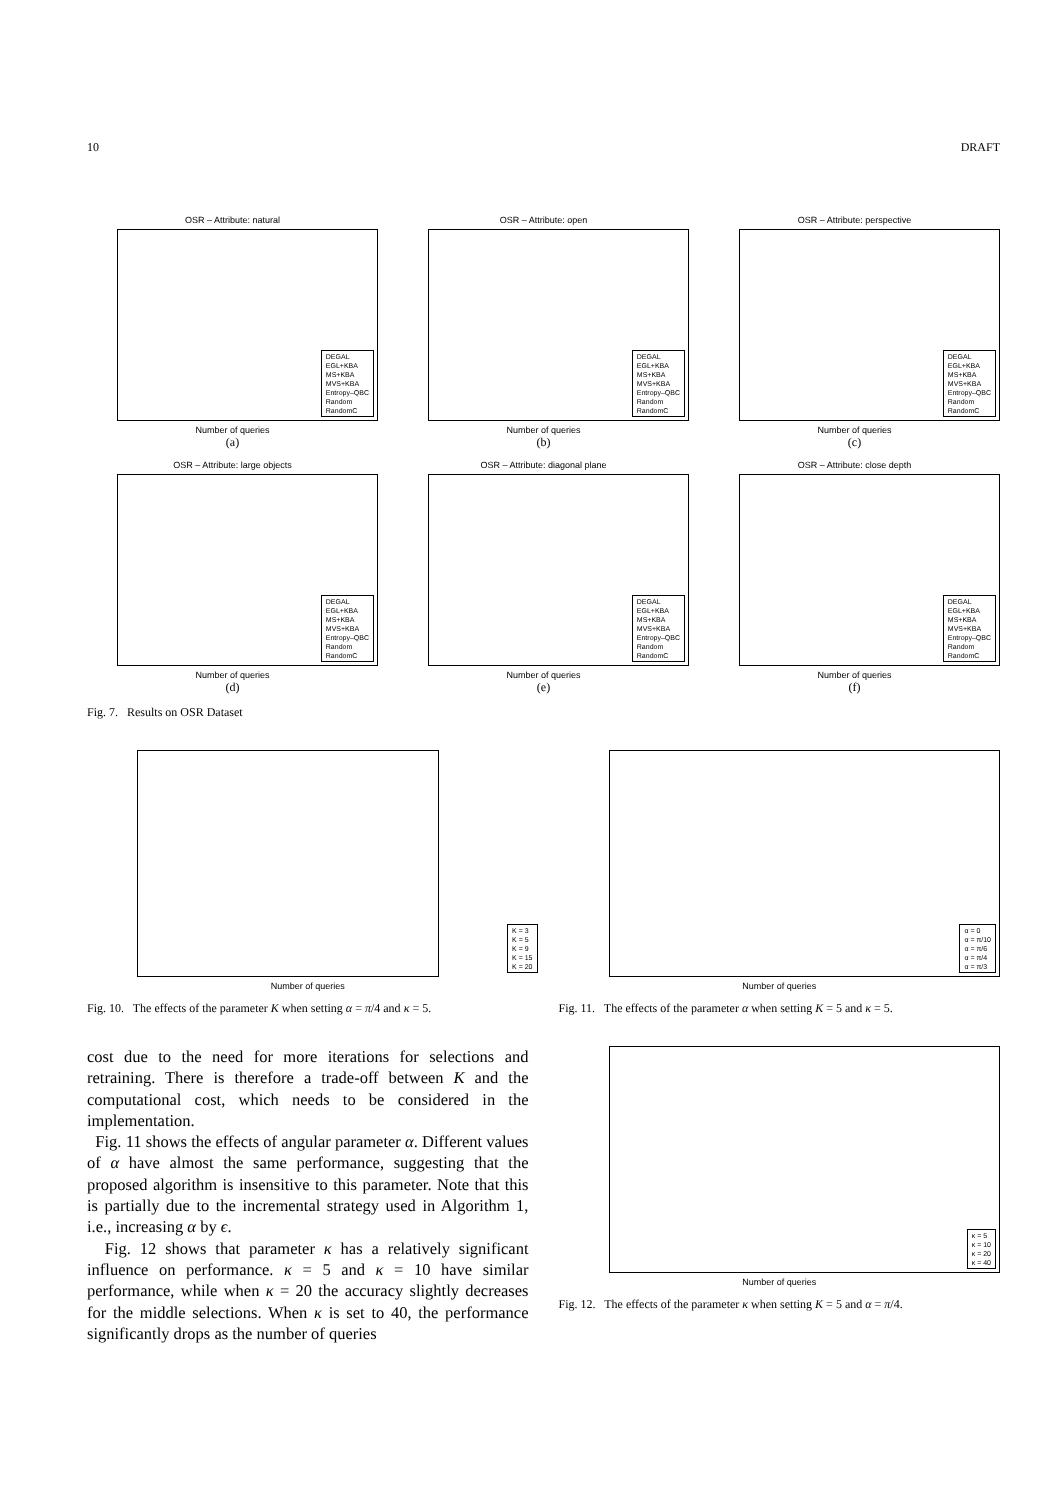10 DRAFT
OSR – Attribute: natural
DEGAL
EGL+KBA
MS+KBA
MVS+KBA
Entropy–QBC
Random
RandomC
Number of queries
(a)
OSR – Attribute: open
DEGAL
EGL+KBA
MS+KBA
MVS+KBA
Entropy–QBC
Random
RandomC
Number of queries
(b)
OSR – Attribute: perspective
DEGAL
EGL+KBA
MS+KBA
MVS+KBA
Entropy–QBC
Random
RandomC
Number of queries
(c)
OSR – Attribute: large objects
DEGAL
EGL+KBA
MS+KBA
MVS+KBA
Entropy–QBC
Random
RandomC
Number of queries
(d)
OSR – Attribute: diagonal plane
DEGAL
EGL+KBA
MS+KBA
MVS+KBA
Entropy–QBC
Random
RandomC
Number of queries
(e)
OSR – Attribute: close depth
DEGAL
EGL+KBA
MS+KBA
MVS+KBA
Entropy–QBC
Random
RandomC
Number of queries
(f)
Fig. 7. Results on OSR Dataset
K = 3
K = 5
K = 9
K = 15
K = 20
Number of queries
Fig. 10. The effects of the parameter K when setting α = π/4 and κ = 5.
cost due to the need for more iterations for selections and retraining. There is therefore a trade-off between K and the computational cost, which needs to be considered in the implementation.
Fig. 11 shows the effects of angular parameter α. Different values of α have almost the same performance, suggesting that the proposed algorithm is insensitive to this parameter. Note that this is partially due to the incremental strategy used in Algorithm 1, i.e., increasing α by ϵ.
Fig. 12 shows that parameter κ has a relatively significant influence on performance. κ = 5 and κ = 10 have similar performance, while when κ = 20 the accuracy slightly decreases for the middle selections. When κ is set to 40, the performance significantly drops as the number of queries
α = 0
α = π/10
α = π/6
α = π/4
α = π/3
Number of queries
Fig. 11. The effects of the parameter α when setting K = 5 and κ = 5.
κ = 5
κ = 10
κ = 20
κ = 40
Number of queries
Fig. 12. The effects of the parameter κ when setting K = 5 and α = π/4.